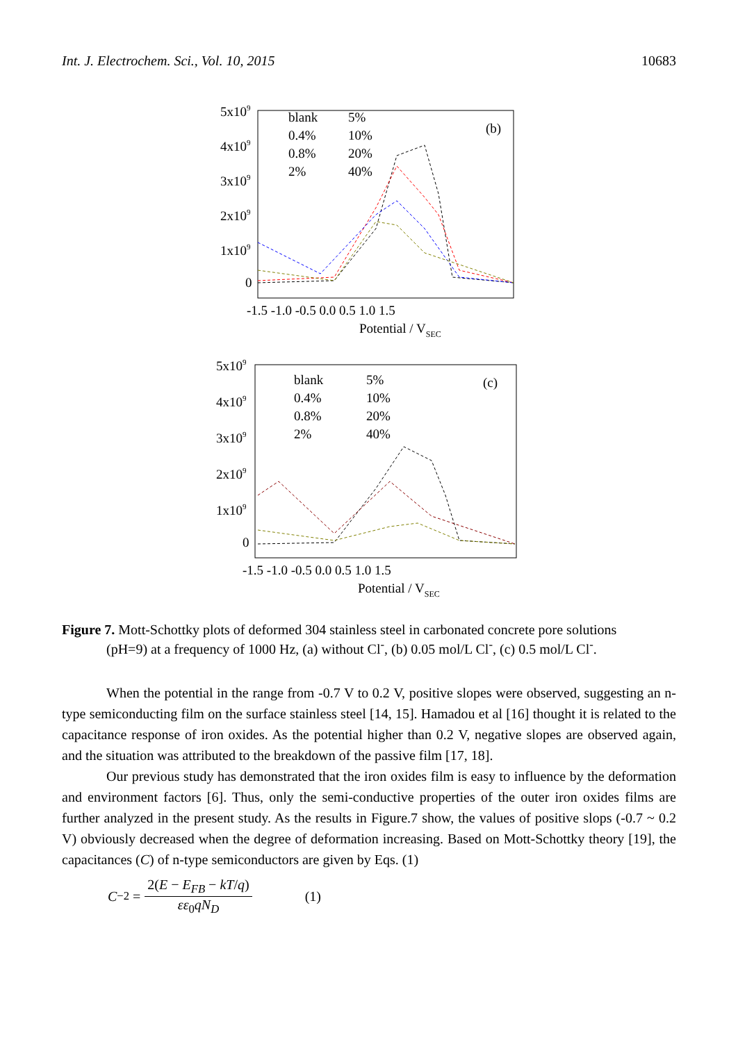Int. J. Electrochem. Sci., Vol. 10, 2015 10683
5x109
4x109
3x109
2x109
1x109
0
-1.5 -1.0 -0.5 0.0 0.5 1.0 1.5
Potential / VSEC
blank
5%
0.4%
10%
0.8%
20%
2%
40%
(b)
5x109
4x109
3x109
2x109
1x109
0
-1.5 -1.0 -0.5 0.0 0.5 1.0 1.5
Potential / VSEC
blank
5%
0.4%
10%
0.8%
20%
2%
40%
(c)
Figure 7. Mott-Schottky plots of deformed 304 stainless steel in carbonated concrete pore solutions
(pH=9) at a frequency of 1000 Hz, (a) without Cl<sup>-</sup>, (b) 0.05 mol/L Cl<sup>-</sup>, (c) 0.5 mol/L Cl<sup>-</sup>.
When the potential in the range from -0.7 V to 0.2 V, positive slopes were observed, suggesting an n-type semiconducting film on the surface stainless steel [14, 15]. Hamadou et al [16] thought it is related to the capacitance response of iron oxides. As the potential higher than 0.2 V, negative slopes are observed again, and the situation was attributed to the breakdown of the passive film [17, 18].
Our previous study has demonstrated that the iron oxides film is easy to influence by the deformation and environment factors [6]. Thus, only the semi-conductive properties of the outer iron oxides films are further analyzed in the present study. As the results in Figure.7 show, the values of positive slops (-0.7 ~ 0.2 V) obviously decreased when the degree of deformation increasing. Based on Mott-Schottky theory [19], the capacitances (C) of n-type semiconductors are given by Eqs. (1)
C<sup>−2</sup> = 2(E − E<sub>FB</sub> − kT/q) εε<sub>0</sub>qN<sub>D</sub> (1)